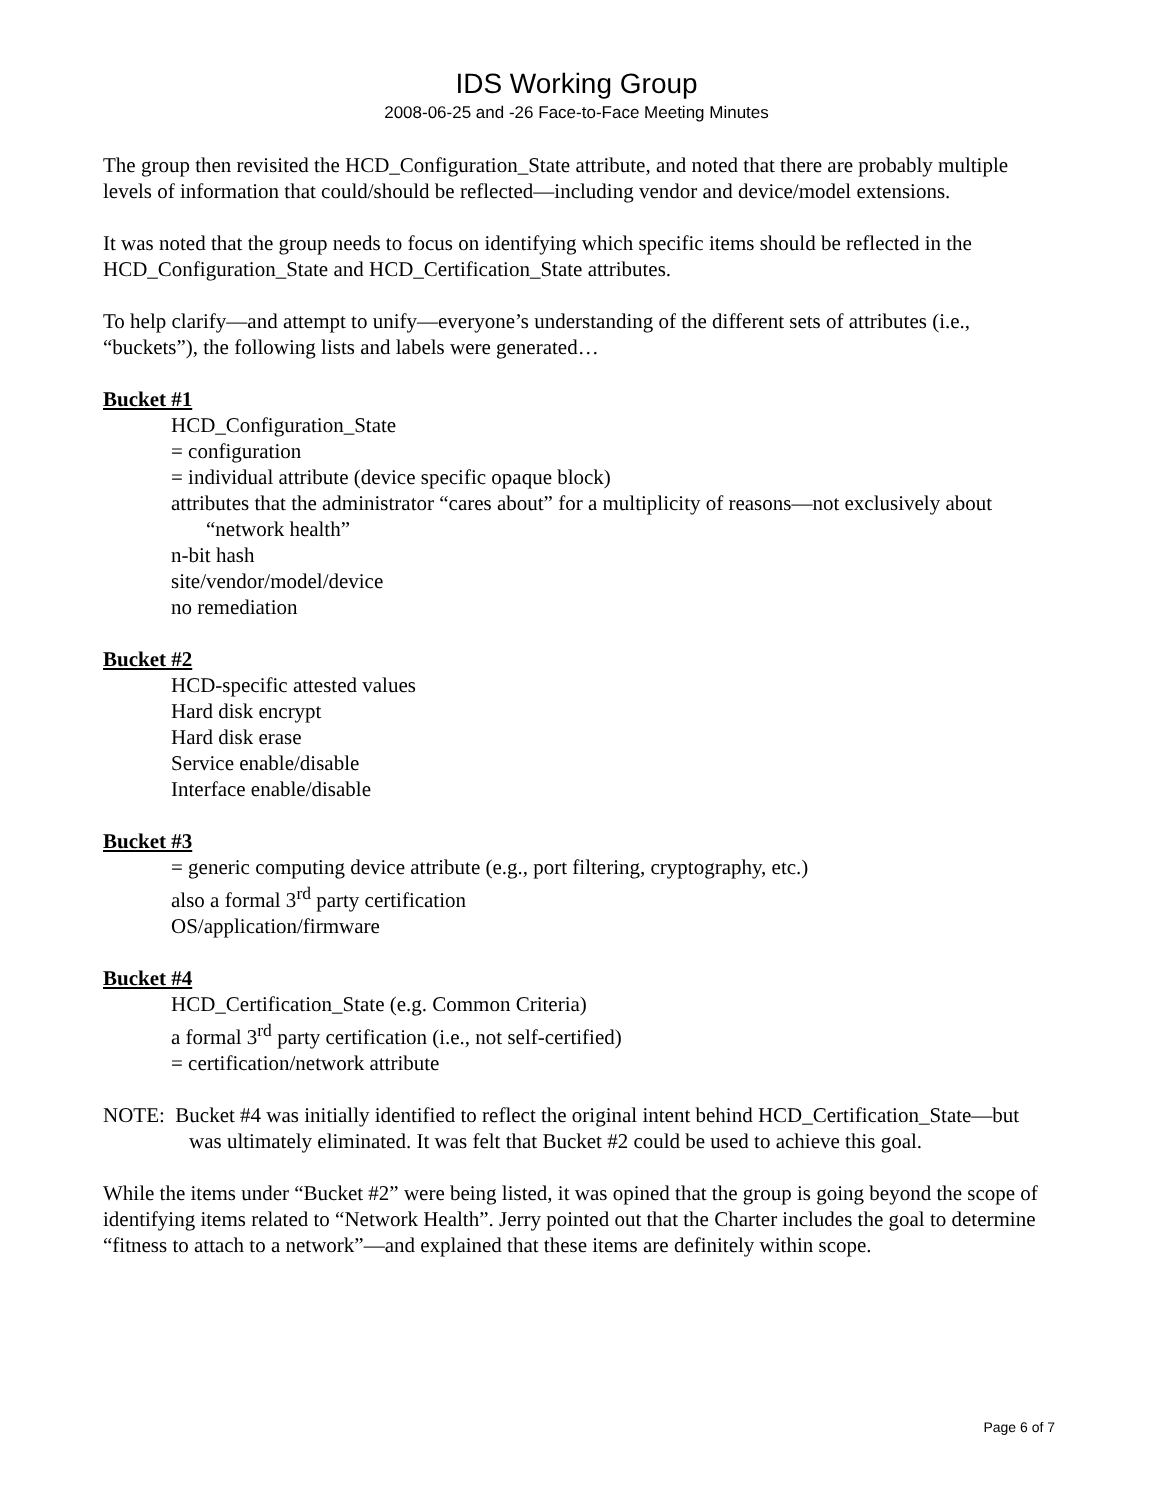IDS Working Group
2008-06-25 and -26 Face-to-Face Meeting Minutes
The group then revisited the HCD_Configuration_State attribute, and noted that there are probably multiple levels of information that could/should be reflected—including vendor and device/model extensions.
It was noted that the group needs to focus on identifying which specific items should be reflected in the HCD_Configuration_State and HCD_Certification_State attributes.
To help clarify—and attempt to unify—everyone’s understanding of the different sets of attributes (i.e., “buckets”), the following lists and labels were generated…
Bucket #1
HCD_Configuration_State
= configuration
= individual attribute (device specific opaque block)
attributes that the administrator “cares about” for a multiplicity of reasons—not exclusively about “network health”
n-bit hash
site/vendor/model/device
no remediation
Bucket #2
HCD-specific attested values
Hard disk encrypt
Hard disk erase
Service enable/disable
Interface enable/disable
Bucket #3
= generic computing device attribute (e.g., port filtering, cryptography, etc.)
also a formal 3<sup>rd</sup> party certification
OS/application/firmware
Bucket #4
HCD_Certification_State (e.g. Common Criteria)
a formal 3<sup>rd</sup> party certification (i.e., not self-certified)
= certification/network attribute
NOTE: Bucket #4 was initially identified to reflect the original intent behind HCD_Certification_State—but was ultimately eliminated. It was felt that Bucket #2 could be used to achieve this goal.
While the items under “Bucket #2” were being listed, it was opined that the group is going beyond the scope of identifying items related to “Network Health”. Jerry pointed out that the Charter includes the goal to determine “fitness to attach to a network”—and explained that these items are definitely within scope.
Page 6 of 7